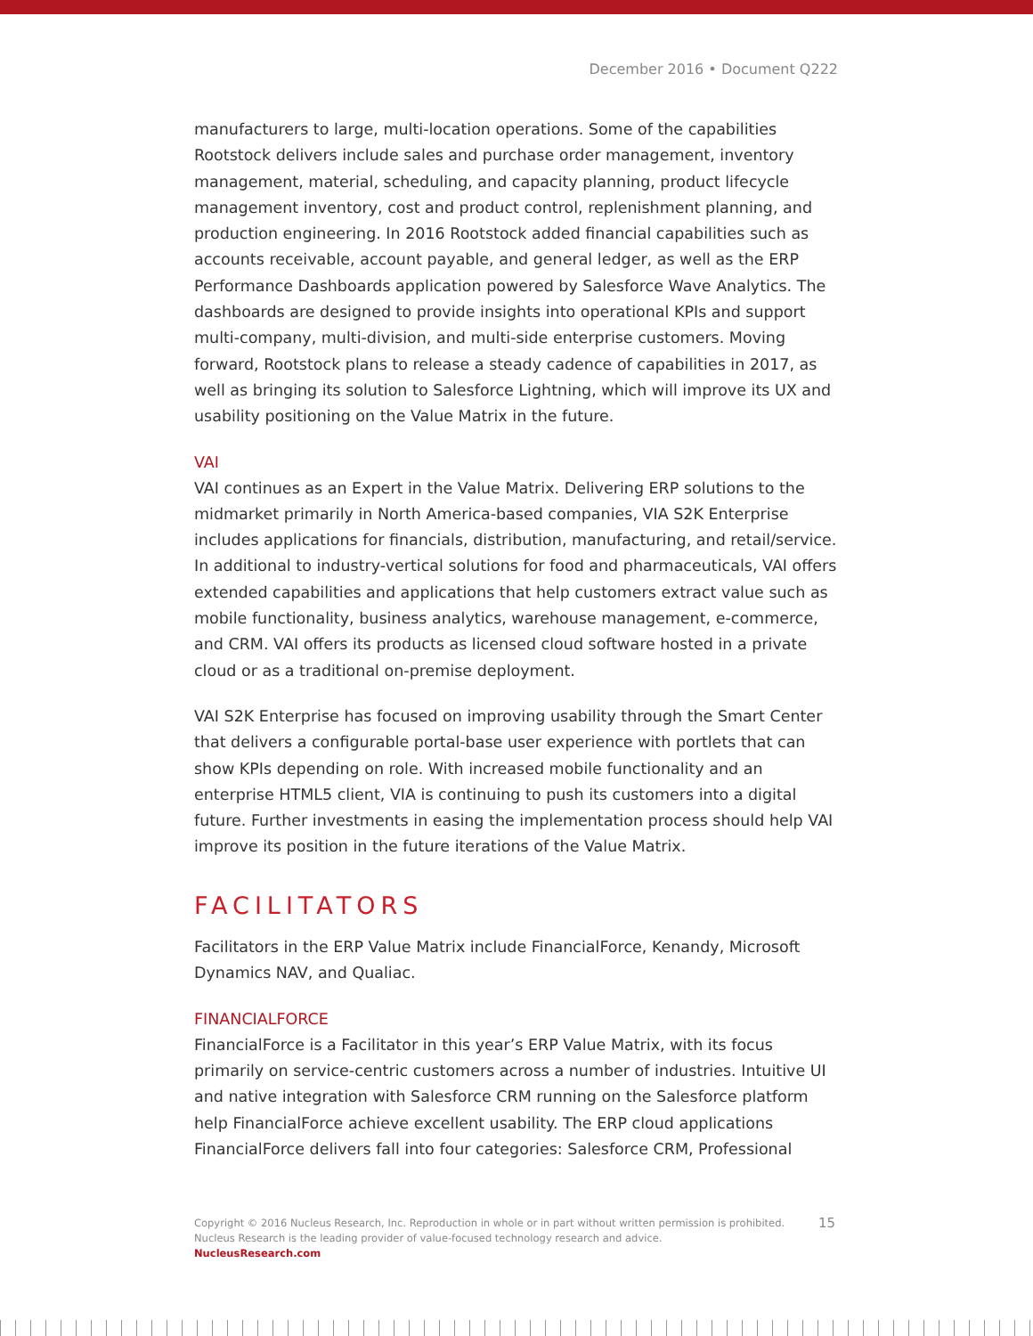December 2016 • Document Q222
manufacturers to large, multi-location operations. Some of the capabilities Rootstock delivers include sales and purchase order management, inventory management, material, scheduling, and capacity planning, product lifecycle management inventory, cost and product control, replenishment planning, and production engineering. In 2016 Rootstock added financial capabilities such as accounts receivable, account payable, and general ledger, as well as the ERP Performance Dashboards application powered by Salesforce Wave Analytics. The dashboards are designed to provide insights into operational KPIs and support multi-company, multi-division, and multi-side enterprise customers. Moving forward, Rootstock plans to release a steady cadence of capabilities in 2017, as well as bringing its solution to Salesforce Lightning, which will improve its UX and usability positioning on the Value Matrix in the future.
VAI
VAI continues as an Expert in the Value Matrix. Delivering ERP solutions to the midmarket primarily in North America-based companies, VIA S2K Enterprise includes applications for financials, distribution, manufacturing, and retail/service. In additional to industry-vertical solutions for food and pharmaceuticals, VAI offers extended capabilities and applications that help customers extract value such as mobile functionality, business analytics, warehouse management, e-commerce, and CRM. VAI offers its products as licensed cloud software hosted in a private cloud or as a traditional on-premise deployment.
VAI S2K Enterprise has focused on improving usability through the Smart Center that delivers a configurable portal-base user experience with portlets that can show KPIs depending on role. With increased mobile functionality and an enterprise HTML5 client, VIA is continuing to push its customers into a digital future. Further investments in easing the implementation process should help VAI improve its position in the future iterations of the Value Matrix.
FACILITATORS
Facilitators in the ERP Value Matrix include FinancialForce, Kenandy, Microsoft Dynamics NAV, and Qualiac.
FINANCIALFORCE
FinancialForce is a Facilitator in this year’s ERP Value Matrix, with its focus primarily on service-centric customers across a number of industries. Intuitive UI and native integration with Salesforce CRM running on the Salesforce platform help FinancialForce achieve excellent usability. The ERP cloud applications FinancialForce delivers fall into four categories: Salesforce CRM, Professional
15 Copyright © 2016 Nucleus Research, Inc. Reproduction in whole or in part without written permission is prohibited.
Nucleus Research is the leading provider of value-focused technology research and advice.
NucleusResearch.com